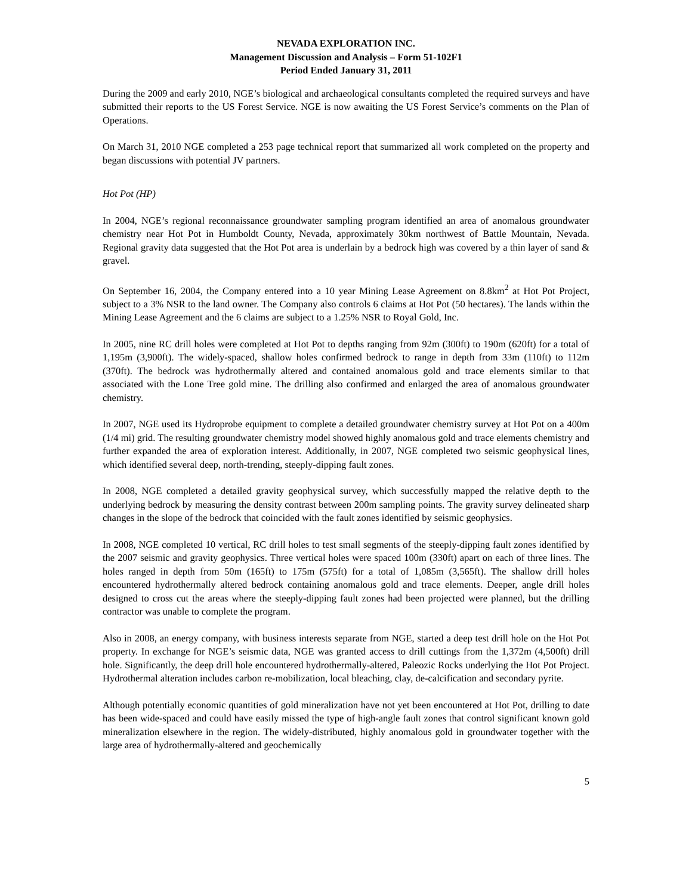NEVADA EXPLORATION INC.
Management Discussion and Analysis – Form 51-102F1
Period Ended January 31, 2011
During the 2009 and early 2010, NGE’s biological and archaeological consultants completed the required surveys and have submitted their reports to the US Forest Service. NGE is now awaiting the US Forest Service’s comments on the Plan of Operations.
On March 31, 2010 NGE completed a 253 page technical report that summarized all work completed on the property and began discussions with potential JV partners.
Hot Pot (HP)
In 2004, NGE’s regional reconnaissance groundwater sampling program identified an area of anomalous groundwater chemistry near Hot Pot in Humboldt County, Nevada, approximately 30km northwest of Battle Mountain, Nevada. Regional gravity data suggested that the Hot Pot area is underlain by a bedrock high was covered by a thin layer of sand & gravel.
On September 16, 2004, the Company entered into a 10 year Mining Lease Agreement on 8.8km<sup>2</sup> at Hot Pot Project, subject to a 3% NSR to the land owner. The Company also controls 6 claims at Hot Pot (50 hectares). The lands within the Mining Lease Agreement and the 6 claims are subject to a 1.25% NSR to Royal Gold, Inc.
In 2005, nine RC drill holes were completed at Hot Pot to depths ranging from 92m (300ft) to 190m (620ft) for a total of 1,195m (3,900ft). The widely-spaced, shallow holes confirmed bedrock to range in depth from 33m (110ft) to 112m (370ft). The bedrock was hydrothermally altered and contained anomalous gold and trace elements similar to that associated with the Lone Tree gold mine. The drilling also confirmed and enlarged the area of anomalous groundwater chemistry.
In 2007, NGE used its Hydroprobe equipment to complete a detailed groundwater chemistry survey at Hot Pot on a 400m (1/4 mi) grid. The resulting groundwater chemistry model showed highly anomalous gold and trace elements chemistry and further expanded the area of exploration interest. Additionally, in 2007, NGE completed two seismic geophysical lines, which identified several deep, north-trending, steeply-dipping fault zones.
In 2008, NGE completed a detailed gravity geophysical survey, which successfully mapped the relative depth to the underlying bedrock by measuring the density contrast between 200m sampling points. The gravity survey delineated sharp changes in the slope of the bedrock that coincided with the fault zones identified by seismic geophysics.
In 2008, NGE completed 10 vertical, RC drill holes to test small segments of the steeply-dipping fault zones identified by the 2007 seismic and gravity geophysics. Three vertical holes were spaced 100m (330ft) apart on each of three lines. The holes ranged in depth from 50m (165ft) to 175m (575ft) for a total of 1,085m (3,565ft). The shallow drill holes encountered hydrothermally altered bedrock containing anomalous gold and trace elements. Deeper, angle drill holes designed to cross cut the areas where the steeply-dipping fault zones had been projected were planned, but the drilling contractor was unable to complete the program.
Also in 2008, an energy company, with business interests separate from NGE, started a deep test drill hole on the Hot Pot property. In exchange for NGE’s seismic data, NGE was granted access to drill cuttings from the 1,372m (4,500ft) drill hole. Significantly, the deep drill hole encountered hydrothermally-altered, Paleozic Rocks underlying the Hot Pot Project. Hydrothermal alteration includes carbon re-mobilization, local bleaching, clay, de-calcification and secondary pyrite.
Although potentially economic quantities of gold mineralization have not yet been encountered at Hot Pot, drilling to date has been wide-spaced and could have easily missed the type of high-angle fault zones that control significant known gold mineralization elsewhere in the region. The widely-distributed, highly anomalous gold in groundwater together with the large area of hydrothermally-altered and geochemically
5